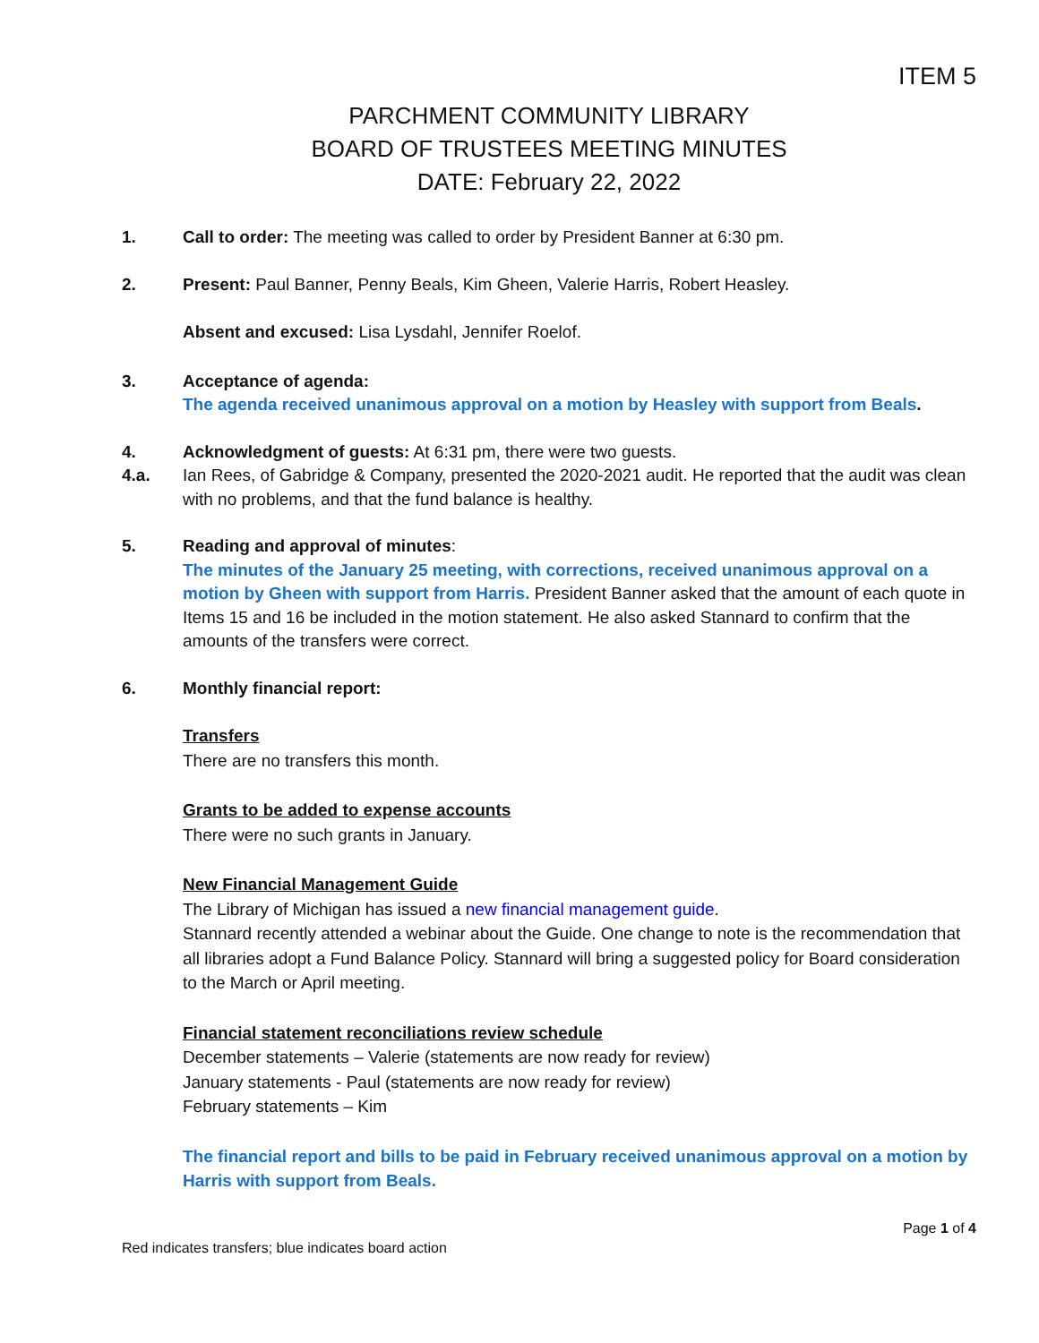ITEM 5
PARCHMENT COMMUNITY LIBRARY
BOARD OF TRUSTEES MEETING MINUTES
DATE: February 22, 2022
1. Call to order: The meeting was called to order by President Banner at 6:30 pm.
2. Present: Paul Banner, Penny Beals, Kim Gheen, Valerie Harris, Robert Heasley.
Absent and excused: Lisa Lysdahl, Jennifer Roelof.
3. Acceptance of agenda:
The agenda received unanimous approval on a motion by Heasley with support from Beals.
4. Acknowledgment of guests: At 6:31 pm, there were two guests.
4.a. Ian Rees, of Gabridge & Company, presented the 2020-2021 audit. He reported that the audit was clean with no problems, and that the fund balance is healthy.
5. Reading and approval of minutes:
The minutes of the January 25 meeting, with corrections, received unanimous approval on a motion by Gheen with support from Harris. President Banner asked that the amount of each quote in Items 15 and 16 be included in the motion statement. He also asked Stannard to confirm that the amounts of the transfers were correct.
6. Monthly financial report:
Transfers
There are no transfers this month.
Grants to be added to expense accounts
There were no such grants in January.
New Financial Management Guide
The Library of Michigan has issued a new financial management guide.
Stannard recently attended a webinar about the Guide. One change to note is the recommendation that all libraries adopt a Fund Balance Policy. Stannard will bring a suggested policy for Board consideration to the March or April meeting.
Financial statement reconciliations review schedule
December statements – Valerie (statements are now ready for review)
January statements - Paul (statements are now ready for review)
February statements – Kim
The financial report and bills to be paid in February received unanimous approval on a motion by Harris with support from Beals.
Page 1 of 4
Red indicates transfers; blue indicates board action